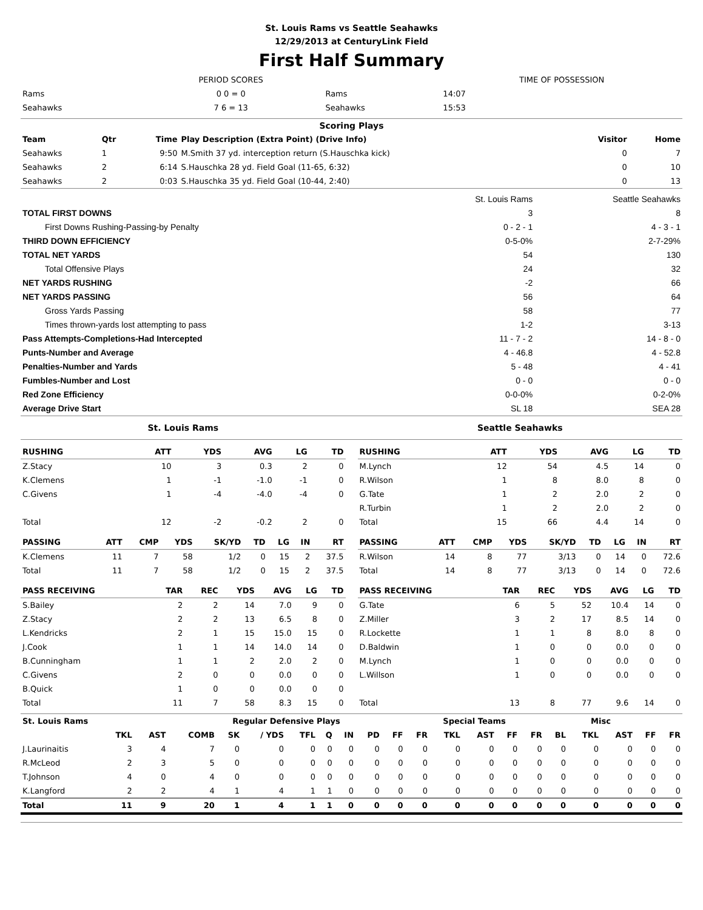St. Louis Rams vs Seattle Seahawks
12/29/2013 at CenturyLink Field
First Half Summary
| | PERIOD SCORES | | TIME OF POSSESSION |
| Rams | 0 0 = 0 | Rams | 14:07 |
| Seahawks | 7 6 = 13 | Seahawks | 15:53 |
Scoring Plays
| Team | Qtr | Time | Play Description (Extra Point) (Drive Info) | Visitor | Home |
| --- | --- | --- | --- | --- | --- |
| Seahawks | 1 | 9:50 | M.Smith 37 yd. interception return (S.Hauschka kick) | 0 | 7 |
| Seahawks | 2 | 6:14 | S.Hauschka 28 yd. Field Goal (11-65, 6:32) | 0 | 10 |
| Seahawks | 2 | 0:03 | S.Hauschka 35 yd. Field Goal (10-44, 2:40) | 0 | 13 |
| | St. Louis Rams | Seattle Seahawks |
| TOTAL FIRST DOWNS | 3 | 8 |
| First Downs Rushing-Passing-by Penalty | 0 - 2 - 1 | 4 - 3 - 1 |
| THIRD DOWN EFFICIENCY | 0-5-0% | 2-7-29% |
| TOTAL NET YARDS | 54 | 130 |
| Total Offensive Plays | 24 | 32 |
| NET YARDS RUSHING | -2 | 66 |
| NET YARDS PASSING | 56 | 64 |
| Gross Yards Passing | 58 | 77 |
| Times thrown-yards lost attempting to pass | 1-2 | 3-13 |
| Pass Attempts-Completions-Had Intercepted | 11 - 7 - 2 | 14 - 8 - 0 |
| Punts-Number and Average | 4 - 46.8 | 4 - 52.8 |
| Penalties-Number and Yards | 5 - 48 | 4 - 41 |
| Fumbles-Number and Lost | 0 - 0 | 0 - 0 |
| Red Zone Efficiency | 0-0-0% | 0-2-0% |
| Average Drive Start | SL 18 | SEA 28 |
St. Louis Rams Seattle Seahawks
| RUSHING | ATT | YDS | AVG | LG | TD |
| --- | --- | --- | --- | --- | --- |
| Z.Stacy | 10 | 3 | 0.3 | 2 | 0 |
| K.Clemens | 1 | -1 | -1.0 | -1 | 0 |
| C.Givens | 1 | -4 | -4.0 | -4 | 0 |
| Total | 12 | -2 | -0.2 | 2 | 0 |
| PASSING | ATT | CMP | YDS | SK/YD | TD | LG | IN | RT |
| --- | --- | --- | --- | --- | --- | --- | --- | --- |
| K.Clemens | 11 | 7 | 58 | 1/2 | 0 | 15 | 2 | 37.5 |
| Total | 11 | 7 | 58 | 1/2 | 0 | 15 | 2 | 37.5 |
| PASS RECEIVING | TAR | REC | YDS | AVG | LG | TD |
| --- | --- | --- | --- | --- | --- | --- |
| S.Bailey | 2 | 2 | 14 | 7.0 | 9 | 0 |
| Z.Stacy | 2 | 2 | 13 | 6.5 | 8 | 0 |
| L.Kendricks | 2 | 1 | 15 | 15.0 | 15 | 0 |
| J.Cook | 1 | 1 | 14 | 14.0 | 14 | 0 |
| B.Cunningham | 1 | 1 | 2 | 2.0 | 2 | 0 |
| C.Givens | 2 | 0 | 0 | 0.0 | 0 | 0 |
| B.Quick | 1 | 0 | 0 | 0.0 | 0 | 0 |
| Total | 11 | 7 | 58 | 8.3 | 15 | 0 |
| RUSHING | ATT | YDS | AVG | LG | TD |
| --- | --- | --- | --- | --- | --- |
| M.Lynch | 12 | 54 | 4.5 | 14 | 0 |
| R.Wilson | 1 | 8 | 8.0 | 8 | 0 |
| G.Tate | 1 | 2 | 2.0 | 2 | 0 |
| R.Turbin | 1 | 2 | 2.0 | 2 | 0 |
| Total | 15 | 66 | 4.4 | 14 | 0 |
| PASSING | ATT | CMP | YDS | SK/YD | TD | LG | IN | RT |
| --- | --- | --- | --- | --- | --- | --- | --- | --- |
| R.Wilson | 14 | 8 | 77 | 3/13 | 0 | 14 | 0 | 72.6 |
| Total | 14 | 8 | 77 | 3/13 | 0 | 14 | 0 | 72.6 |
| PASS RECEIVING | TAR | REC | YDS | AVG | LG | TD |
| --- | --- | --- | --- | --- | --- | --- |
| G.Tate | 6 | 5 | 52 | 10.4 | 14 | 0 |
| Z.Miller | 3 | 2 | 17 | 8.5 | 14 | 0 |
| R.Lockette | 1 | 1 | 8 | 8.0 | 8 | 0 |
| D.Baldwin | 1 | 0 | 0 | 0.0 | 0 | 0 |
| M.Lynch | 1 | 0 | 0 | 0.0 | 0 | 0 |
| L.Willson | 1 | 0 | 0 | 0.0 | 0 | 0 |
| Total | 13 | 8 | 77 | 9.6 | 14 | 0 |
| St. Louis Rams | | | Regular Defensive Plays | | | | | | | | Special Teams | | | | | Misc | | | | |
| | TKL | AST | COMB | SK | / YDS | TFL | Q | IN | PD | FF | FR | TKL | AST | FF | FR | BL | TKL | AST | FF | FR |
| J.Laurinaitis | 3 | 4 | 7 | 0 | 0 | 0 | 0 | 0 | 0 | 0 | 0 | 0 | 0 | 0 | 0 | 0 | 0 | 0 | 0 | 0 |
| R.McLeod | 2 | 3 | 5 | 0 | 0 | 0 | 0 | 0 | 0 | 0 | 0 | 0 | 0 | 0 | 0 | 0 | 0 | 0 | 0 | 0 |
| T.Johnson | 4 | 0 | 4 | 0 | 0 | 0 | 0 | 0 | 0 | 0 | 0 | 0 | 0 | 0 | 0 | 0 | 0 | 0 | 0 | 0 |
| K.Langford | 2 | 2 | 4 | 1 | 4 | 1 | 1 | 0 | 0 | 0 | 0 | 0 | 0 | 0 | 0 | 0 | 0 | 0 | 0 | 0 |
| Total | 11 | 9 | 20 | 1 | 4 | 1 | 1 | 0 | 0 | 0 | 0 | 0 | 0 | 0 | 0 | 0 | 0 | 0 | 0 | 0 |